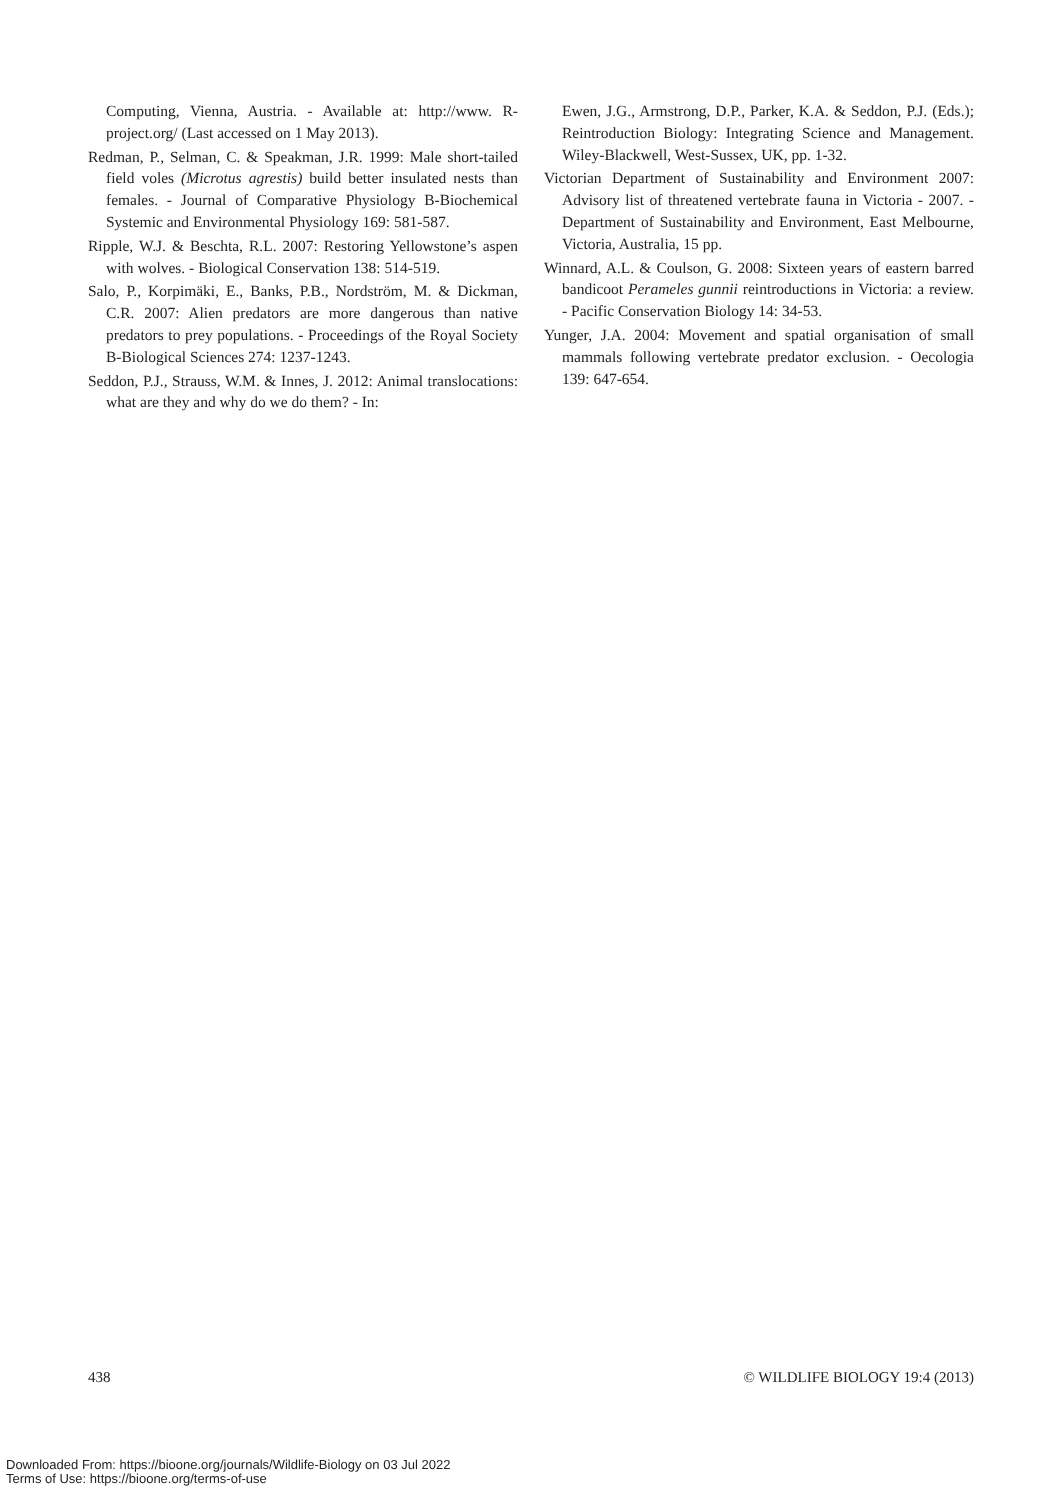Computing, Vienna, Austria. - Available at: http://www. R-project.org/ (Last accessed on 1 May 2013).
Redman, P., Selman, C. & Speakman, J.R. 1999: Male short-tailed field voles (Microtus agrestis) build better insulated nests than females. - Journal of Comparative Physiology B-Biochemical Systemic and Environmental Physiology 169: 581-587.
Ripple, W.J. & Beschta, R.L. 2007: Restoring Yellowstone’s aspen with wolves. - Biological Conservation 138: 514-519.
Salo, P., Korpimäki, E., Banks, P.B., Nordström, M. & Dickman, C.R. 2007: Alien predators are more dangerous than native predators to prey populations. - Proceedings of the Royal Society B-Biological Sciences 274: 1237-1243.
Seddon, P.J., Strauss, W.M. & Innes, J. 2012: Animal translocations: what are they and why do we do them? - In:
Ewen, J.G., Armstrong, D.P., Parker, K.A. & Seddon, P.J. (Eds.); Reintroduction Biology: Integrating Science and Management. Wiley-Blackwell, West-Sussex, UK, pp. 1-32.
Victorian Department of Sustainability and Environment 2007: Advisory list of threatened vertebrate fauna in Victoria - 2007. - Department of Sustainability and Environment, East Melbourne, Victoria, Australia, 15 pp.
Winnard, A.L. & Coulson, G. 2008: Sixteen years of eastern barred bandicoot Perameles gunnii reintroductions in Victoria: a review. - Pacific Conservation Biology 14: 34-53.
Yunger, J.A. 2004: Movement and spatial organisation of small mammals following vertebrate predator exclusion. - Oecologia 139: 647-654.
438 © WILDLIFE BIOLOGY 19:4 (2013)
Downloaded From: https://bioone.org/journals/Wildlife-Biology on 03 Jul 2022
Terms of Use: https://bioone.org/terms-of-use